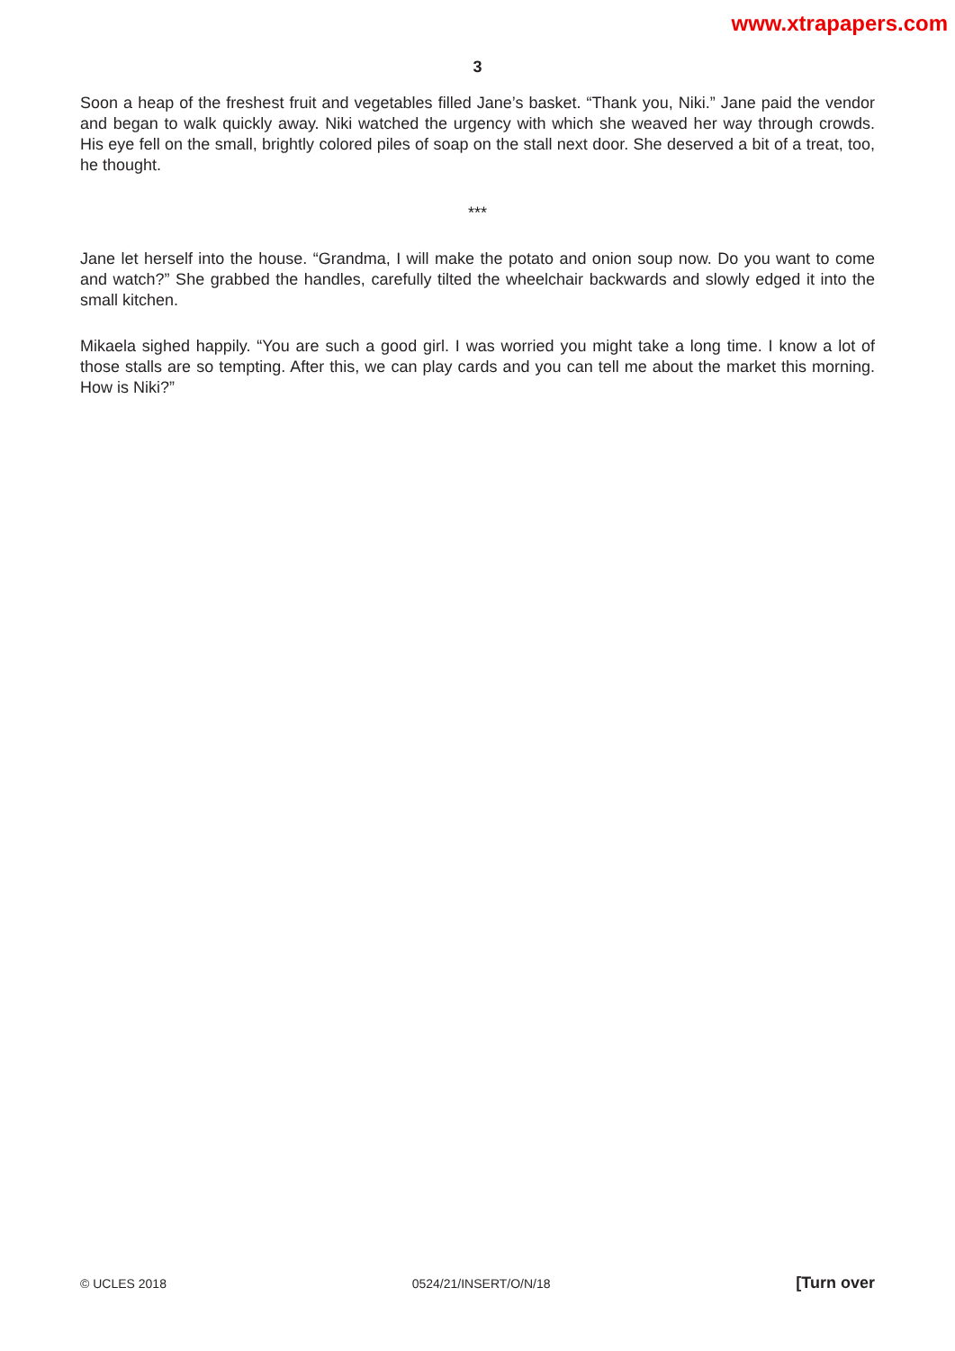www.xtrapapers.com
3
Soon a heap of the freshest fruit and vegetables filled Jane’s basket. “Thank you, Niki.” Jane paid the vendor and began to walk quickly away. Niki watched the urgency with which she weaved her way through crowds. His eye fell on the small, brightly colored piles of soap on the stall next door. She deserved a bit of a treat, too, he thought.
***
Jane let herself into the house. “Grandma, I will make the potato and onion soup now. Do you want to come and watch?” She grabbed the handles, carefully tilted the wheelchair backwards and slowly edged it into the small kitchen.
Mikaela sighed happily. “You are such a good girl. I was worried you might take a long time. I know a lot of those stalls are so tempting. After this, we can play cards and you can tell me about the market this morning. How is Niki?”
© UCLES 2018 0524/21/INSERT/O/N/18 [Turn over